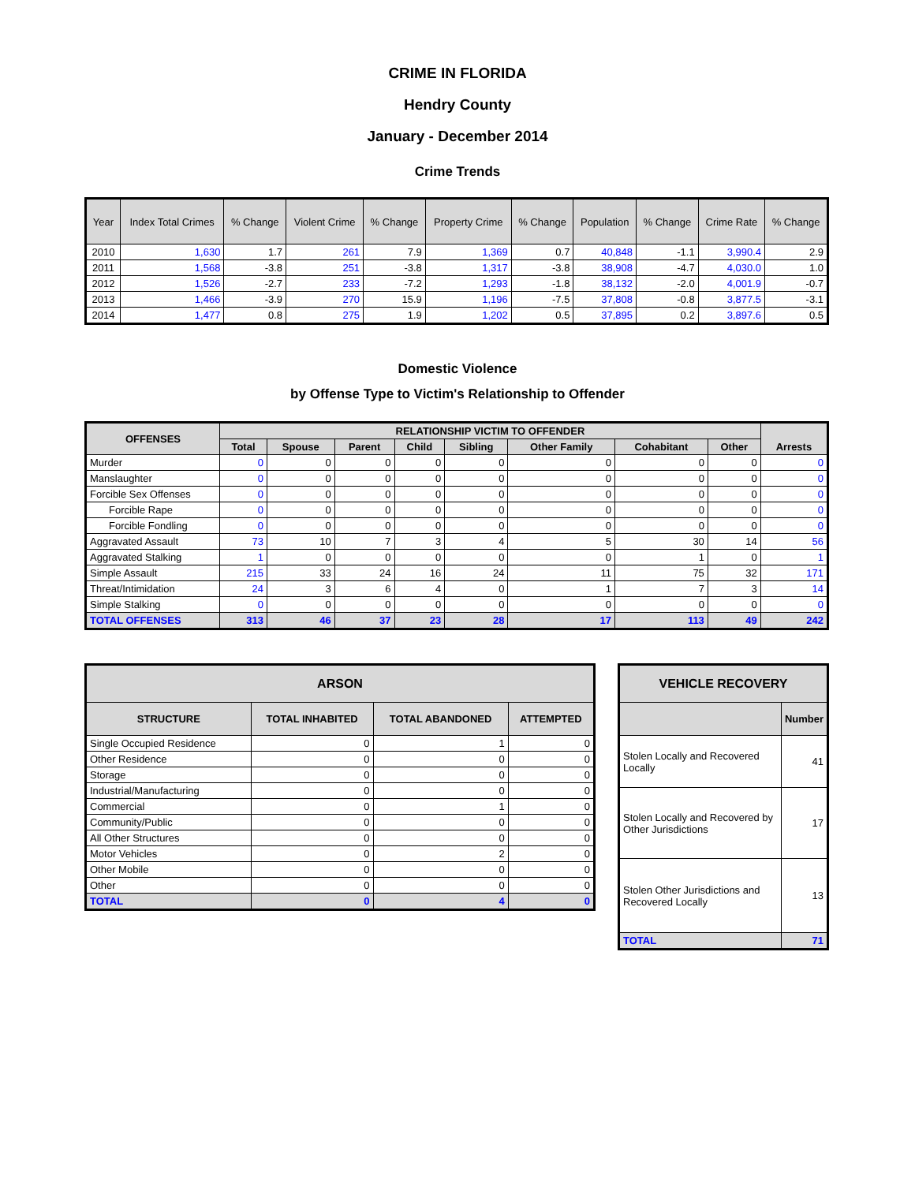CRIME IN FLORIDA
Hendry County
January - December 2014
Crime Trends
| Year | Index Total Crimes | % Change | Violent Crime | % Change | Property Crime | % Change | Population | % Change | Crime Rate | % Change |
| --- | --- | --- | --- | --- | --- | --- | --- | --- | --- | --- |
| 2010 | 1,630 | 1.7 | 261 | 7.9 | 1,369 | 0.7 | 40,848 | -1.1 | 3,990.4 | 2.9 |
| 2011 | 1,568 | -3.8 | 251 | -3.8 | 1,317 | -3.8 | 38,908 | -4.7 | 4,030.0 | 1.0 |
| 2012 | 1,526 | -2.7 | 233 | -7.2 | 1,293 | -1.8 | 38,132 | -2.0 | 4,001.9 | -0.7 |
| 2013 | 1,466 | -3.9 | 270 | 15.9 | 1,196 | -7.5 | 37,808 | -0.8 | 3,877.5 | -3.1 |
| 2014 | 1,477 | 0.8 | 275 | 1.9 | 1,202 | 0.5 | 37,895 | 0.2 | 3,897.6 | 0.5 |
Domestic Violence
by Offense Type to Victim's Relationship to Offender
| OFFENSES | RELATIONSHIP VICTIM TO OFFENDER | | | | | | | | Arrests |
| --- | --- | --- | --- | --- | --- | --- | --- | --- | --- |
| | Total | Spouse | Parent | Child | Sibling | Other Family | Cohabitant | Other | |
| Murder | 0 | 0 | 0 | 0 | 0 | 0 | 0 | 0 | 0 |
| Manslaughter | 0 | 0 | 0 | 0 | 0 | 0 | 0 | 0 | 0 |
| Forcible Sex Offenses | 0 | 0 | 0 | 0 | 0 | 0 | 0 | 0 | 0 |
| Forcible Rape | 0 | 0 | 0 | 0 | 0 | 0 | 0 | 0 | 0 |
| Forcible Fondling | 0 | 0 | 0 | 0 | 0 | 0 | 0 | 0 | 0 |
| Aggravated Assault | 73 | 10 | 7 | 3 | 4 | 5 | 30 | 14 | 56 |
| Aggravated Stalking | 1 | 0 | 0 | 0 | 0 | 0 | 1 | 0 | 1 |
| Simple Assault | 215 | 33 | 24 | 16 | 24 | 11 | 75 | 32 | 171 |
| Threat/Intimidation | 24 | 3 | 6 | 4 | 0 | 1 | 7 | 3 | 14 |
| Simple Stalking | 0 | 0 | 0 | 0 | 0 | 0 | 0 | 0 | 0 |
| TOTAL OFFENSES | 313 | 46 | 37 | 23 | 28 | 17 | 113 | 49 | 242 |
| ARSON | | | |
| --- | --- | --- | --- |
| STRUCTURE | TOTAL INHABITED | TOTAL ABANDONED | ATTEMPTED |
| Single Occupied Residence | 0 | 1 | 0 |
| Other Residence | 0 | 0 | 0 |
| Storage | 0 | 0 | 0 |
| Industrial/Manufacturing | 0 | 0 | 0 |
| Commercial | 0 | 1 | 0 |
| Community/Public | 0 | 0 | 0 |
| All Other Structures | 0 | 0 | 0 |
| Motor Vehicles | 0 | 2 | 0 |
| Other Mobile | 0 | 0 | 0 |
| Other | 0 | 0 | 0 |
| TOTAL | 0 | 4 | 0 |
| VEHICLE RECOVERY | |
| --- | --- |
| | Number |
| Stolen Locally and Recovered Locally | 41 |
| Stolen Locally and Recovered by Other Jurisdictions | 17 |
| Stolen Other Jurisdictions and Recovered Locally | 13 |
| TOTAL | 71 |